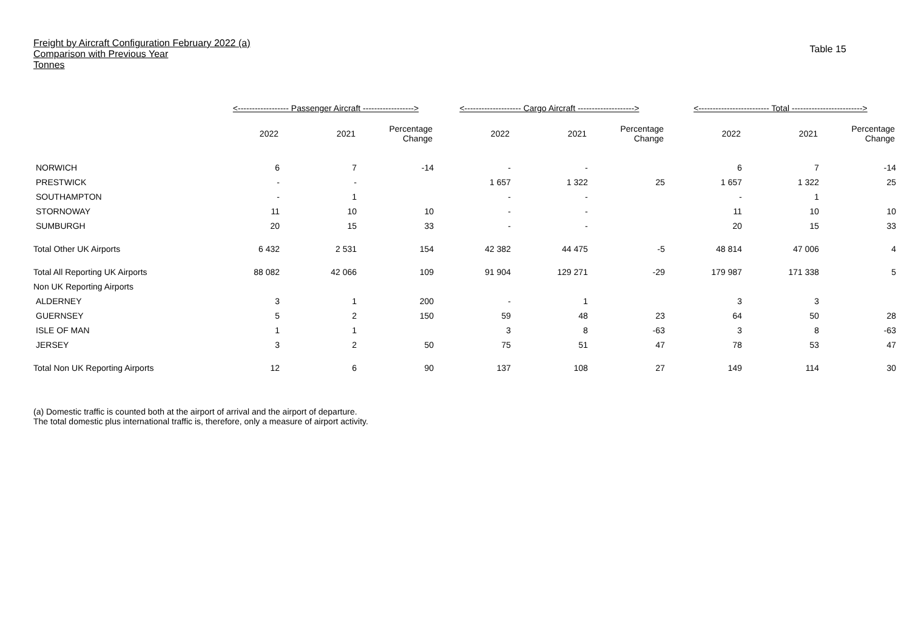Freight by Aircraft Configuration February 2022 (a)
Comparison with Previous Year
Tonnes
Table 15
| | <------------------ Passenger Aircraft ------------------> | | | <-------------------- Cargo Aircraft --------------------> | | | <------------------------- Total -------------------------> | | |
| --- | --- | --- | --- | --- | --- | --- | --- | --- | --- |
| | 2022 | 2021 | Percentage Change | 2022 | 2021 | Percentage Change | 2022 | 2021 | Percentage Change |
| NORWICH | 6 | 7 | -14 | - | - | | 6 | 7 | -14 |
| PRESTWICK | - | - | | 1 657 | 1 322 | 25 | 1 657 | 1 322 | 25 |
| SOUTHAMPTON | - | 1 | | - | - | | - | 1 | |
| STORNOWAY | 11 | 10 | 10 | - | - | | 11 | 10 | 10 |
| SUMBURGH | 20 | 15 | 33 | - | - | | 20 | 15 | 33 |
| Total Other UK Airports | 6 432 | 2 531 | 154 | 42 382 | 44 475 | -5 | 48 814 | 47 006 | 4 |
| Total All Reporting UK Airports | 88 082 | 42 066 | 109 | 91 904 | 129 271 | -29 | 179 987 | 171 338 | 5 |
| Non UK Reporting Airports | | | | | | | | | |
| ALDERNEY | 3 | 1 | 200 | - | 1 | | 3 | 3 | |
| GUERNSEY | 5 | 2 | 150 | 59 | 48 | 23 | 64 | 50 | 28 |
| ISLE OF MAN | 1 | 1 | | 3 | 8 | -63 | 3 | 8 | -63 |
| JERSEY | 3 | 2 | 50 | 75 | 51 | 47 | 78 | 53 | 47 |
| Total Non UK Reporting Airports | 12 | 6 | 90 | 137 | 108 | 27 | 149 | 114 | 30 |
(a) Domestic traffic is counted both at the airport of arrival and the airport of departure.
The total domestic plus international traffic is, therefore, only a measure of airport activity.